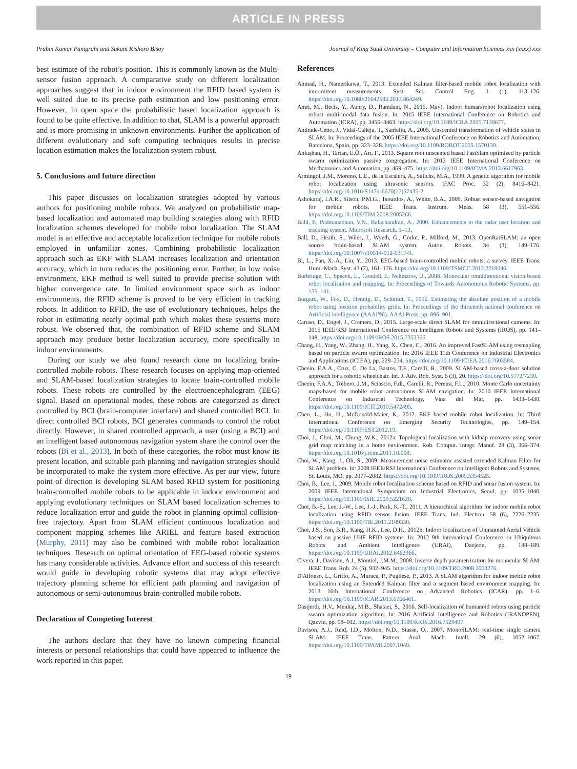ARTICLE IN PRESS
Prabin Kumar Panigrahi and Sukant Kishoro Bisoy Journal of King Saud University – Computer and Information Sciences xxx (xxxx) xxx
best estimate of the robot’s position. This is commonly known as the Multi-sensor fusion approach. A comparative study on different localization approaches suggest that in indoor environment the RFID based system is well suited due to its precise path estimation and low positioning error. However, in open space the probabilistic based localization approach is found to be quite effective. In addition to that, SLAM is a powerful approach and is more promising in unknown environments. Further the application of different evolutionary and soft computing techniques results in precise location estimation makes the localization system robust.
5. Conclusions and future direction
This paper discusses on localization strategies adopted by various authors for positioning mobile robots. We analyzed on probabilistic map-based localization and automated map building strategies along with RFID localization schemes developed for mobile robot localization. The SLAM model is an effective and acceptable localization technique for mobile robots employed in unfamiliar zones. Combining probabilistic localization approach such as EKF with SLAM increases localization and orientation accuracy, which in turn reduces the positioning error. Further, in low noise environment, EKF method is well suited to provide precise solution with higher convergence rate. In limited environment space such as indoor environments, the RFID scheme is proved to be very efficient in tracking robots. In addition to RFID, the use of evolutionary techniques, helps the robot in estimating nearly optimal path which makes these systems more robust. We observed that, the combination of RFID scheme and SLAM approach may produce better localization accuracy, more specifically in indoor environments.
During our study we also found research done on localizing brain-controlled mobile robots. These research focuses on applying map-oriented and SLAM-based localization strategies to locate brain-controlled mobile robots. These robots are controlled by the electroencephalogram (EEG) signal. Based on operational modes, these robots are categorized as direct controlled by BCI (brain-computer interface) and shared controlled BCI. In direct controlled BCI robots, BCI generates commands to control the robot directly. However, in shared controlled approach, a user (using a BCI) and an intelligent based autonomous navigation system share the control over the robots (Bi et al., 2013). In both of these categories, the robot must know its present location, and suitable path planning and navigation strategies should be incorporated to make the system more effective. As per our view, future point of direction is developing SLAM based RFID system for positioning brain-controlled mobile robots to be applicable in indoor environment and applying evolutionary techniques on SLAM based localization schemes to reduce localization error and guide the robot in planning optimal collision-free trajectory. Apart from SLAM efficient continuous localization and component mapping schemes like ARIEL and feature based extraction (Murphy, 2011) may also be combined with mobile robot localization techniques. Research on optimal orientation of EEG-based robotic systems has many considerable activities. Advance effort and success of this research would guide in developing robotic systems that may adopt effective trajectory planning scheme for efficient path planning and navigation of autonomous or semi-autonomous brain-controlled mobile robots.
Declaration of Competing Interest
The authors declare that they have no known competing financial interests or personal relationships that could have appeared to influence the work reported in this paper.
References
Ahmad, H., Namerikawa, T., 2013. Extended Kalman filter-based mobile robot localization with intermittent measurements. Syst. Sci. Control Eng. 1 (1), 113–126. https://doi.org/10.1080/21642583.2013.864249.
Amri, M., Becis, Y., Aubry, D., Ramdani, N., 2015. May). Indoor human/robot localization using robust multi-modal data fusion. In: 2015 IEEE International Conference on Robotics and Automation (ICRA), pp. 3456–3463. https://doi.org/10.1109/ICRA.2015.7139677.
Andrade-Cetto, J., Vidal-Calleja, T., Sanfeliu, A., 2005. Unscented transformation of vehicle states in SLAM. In: Proceedings of the 2005 IEEE International Conference on Robotics and Automation, Barcelona, Spain, pp. 323–328. https://doi.org/10.1109/ROBOT.2005.1570139.
Ankışhan, H., Tartan, E.Ö., Arı, F., 2013. Square root unscented based FastSlam optimized by particle swarm optimization passive congregation. In: 2013 IEEE International Conference on Mechatronics and Automation, pp. 469–475. https://doi.org/10.1109/ICMA.2013.6617963.
Armingol, J.M., Moreno, L.E., de la Escalera, A., Salichs, M.A., 1999. A genetic algorithm for mobile robot localization using ultrasonic sensors. IFAC Proc. 32 (2), 8416–8421. https://doi.org/10.1016/S1474-6670(17)57435-2.
Ashokaraj, I.A.R., Silson, P.M.G., Tsourdos, A., White, B.A., 2009. Robust sensor-based navigation for mobile robots. IEEE Trans. Instrum. Meas. 58 (3), 551–556. https://doi.org/10.1109/TIM.2008.2005266.
Bahl, P., Padmanabhan, V.N., Balachandran, A., 2000. Enhancements to the radar user location and tracking system. Microsoft Research, 1–13.
Ball, D., Heath, S., Wiles, J., Wyeth, G., Corke, P., Milford, M., 2013. OpenRatSLAM: an open source brain-based SLAM system. Auton. Robots. 34 (3), 149–176. https://doi.org/10.1007/s10514-012-9317-9.
Bi, L., Fan, X.-A., Liu, Y., 2013. EEG-based brain-controlled mobile robots: a survey. IEEE Trans. Hum.-Mach. Syst. 43 (2), 161–176. https://doi.org/10.1109/TSMCC.2012.2219046.
Burbridge, C., Spacek, L., Condell, J., Nehmzow, U., 2008. Monocular omnidirectional vision based robot localisation and mapping. In: Proceedings of Towards Autonomous Robotic Systems, pp. 135–141.
Burgard, W., Fox, D., Hennig, D., Schmidt, T., 1996. Estimating the absolute position of a mobile robot using position probability grids. In: Proceedings of the thirteenth national conference on Artificial intelligence (AAAI'96). AAAI Press, pp. 896–901.
Caruso, D., Engel, J., Cremers, D., 2015. Large-scale direct SLAM for omnidirectional cameras. In: 2015 IEEE/RSJ International Conference on Intelligent Robots and Systems (IROS), pp. 141–148. https://doi.org/10.1109/IROS.2015.7353366.
Chang, H., Yang, W., Zhang, H., Yang, X., Chen, C., 2016. An improved FastSLAM using resmapling based on particle swarm optimization. In: 2016 IEEE 11th Conference on Industrial Electronics and Applications (ICIEA), pp. 229–234. https://doi.org/10.1109/ICIEA.2016.7603584.
Cheein, F.A.A., Cruz, C. De La, Bastos, T.F., Carelli, R., 2009. SLAM-based cross-a-door solution approach for a robotic wheelchair. Int. J. Adv. Rob. Syst. 6 (3), 20. https://doi.org/10.5772/7230.
Cheein, F.A.A., Toibero, J.M., Sciascio, F.di., Carelli, R., Pereira, F.L., 2010. Monte Carlo uncertainty maps-based for mobile robot autonomous SLAM navigation. In: 2010 IEEE International Conference on Industrial Technology, Vina del Mar, pp. 1433–1438. https://doi.org/10.1109/ICIT.2010.5472495.
Chen, L., Hu, H., McDonald-Maier, K., 2012. EKF based mobile robot localization. In: Third International Conference on Emerging Security Technologies, pp. 149–154. https://doi.org/10.1109/EST.2012.19.
Choi, J., Choi, M., Chung, W.K., 2012a. Topological localization with kidnap recovery using sonar grid map matching in a home environment. Rob. Comput. Integr. Manuf. 28 (3), 366–374. https://doi.org/10.1016/j.rcim.2011.10.008.
Choi, W., Kang, J., Oh, S., 2009. Measurement noise estimator assisted extended Kalman Filter for SLAM problem. In: 2009 IEEE/RSJ International Conference on Intelligent Robots and Systems, St. Louis, MO, pp. 2077–2082. https://doi.org/10.1109/IROS.2009.5354525.
Choi, B., Lee, J., 2009. Mobile robot localization scheme based on RFID and sonar fusion system. In: 2009 IEEE International Symposium on Industrial Electronics, Seoul, pp. 1035–1040. https://doi.org/10.1109/ISIE.2009.5221628.
Choi, B.-S., Lee, J.-W., Lee, J.-J., Park, K.-T., 2011. A hierarchical algorithm for indoor mobile robot localization using RFID sensor fusion. IEEE Trans. Ind. Electron. 58 (6), 2226–2235. https://doi.org/10.1109/TIE.2011.2109330.
Choi, J.S., Son, B.R., Kang, H.K., Lee, D.H., 2012b. Indoor localization of Unmanned Aerial Vehicle based on passive UHF RFID systems. In: 2012 9th International Conference on Ubiquitous Robots and Ambient Intelligence (URAI), Daejeon, pp. 188–189. https://doi.org/10.1109/URAI.2012.6462966.
Civera, J., Davison, A.J., Montiel, J.M.M., 2008. Inverse depth parametrization for monocular SLAM. IEEE Trans. Rob. 24 (5), 932–945. https://doi.org/10.1109/TRO.2008.2003276.
D'Alfonso, L., Griffo, A., Muraca, P., Pugliese, P., 2013. A SLAM algorithm for indoor mobile robot localization using an Extended Kalman filter and a segment based environment mapping. In: 2013 16th International Conference on Advanced Robotics (ICAR), pp. 1–6. https://doi.org/10.1109/ICAR.2013.6766461.
Dastjerdi, H.V., Menhaj, M.B., Shataei, S., 2016. Self-localization of humanoid robots using particle swarm optimization algorithm. In: 2016 Artificial Intelligence and Robotics (IRANOPEN), Qazvin, pp. 98–102. https://doi.org/10.1109/RIOS.2016.7529497.
Davison, A.J., Reid, I.D., Molton, N.D., Stasse, O., 2007. MonoSLAM: real-time single camera SLAM. IEEE Trans. Pattern Anal. Mach. Intell. 29 (6), 1052–1067. https://doi.org/10.1109/TPAMI.2007.1049.
19